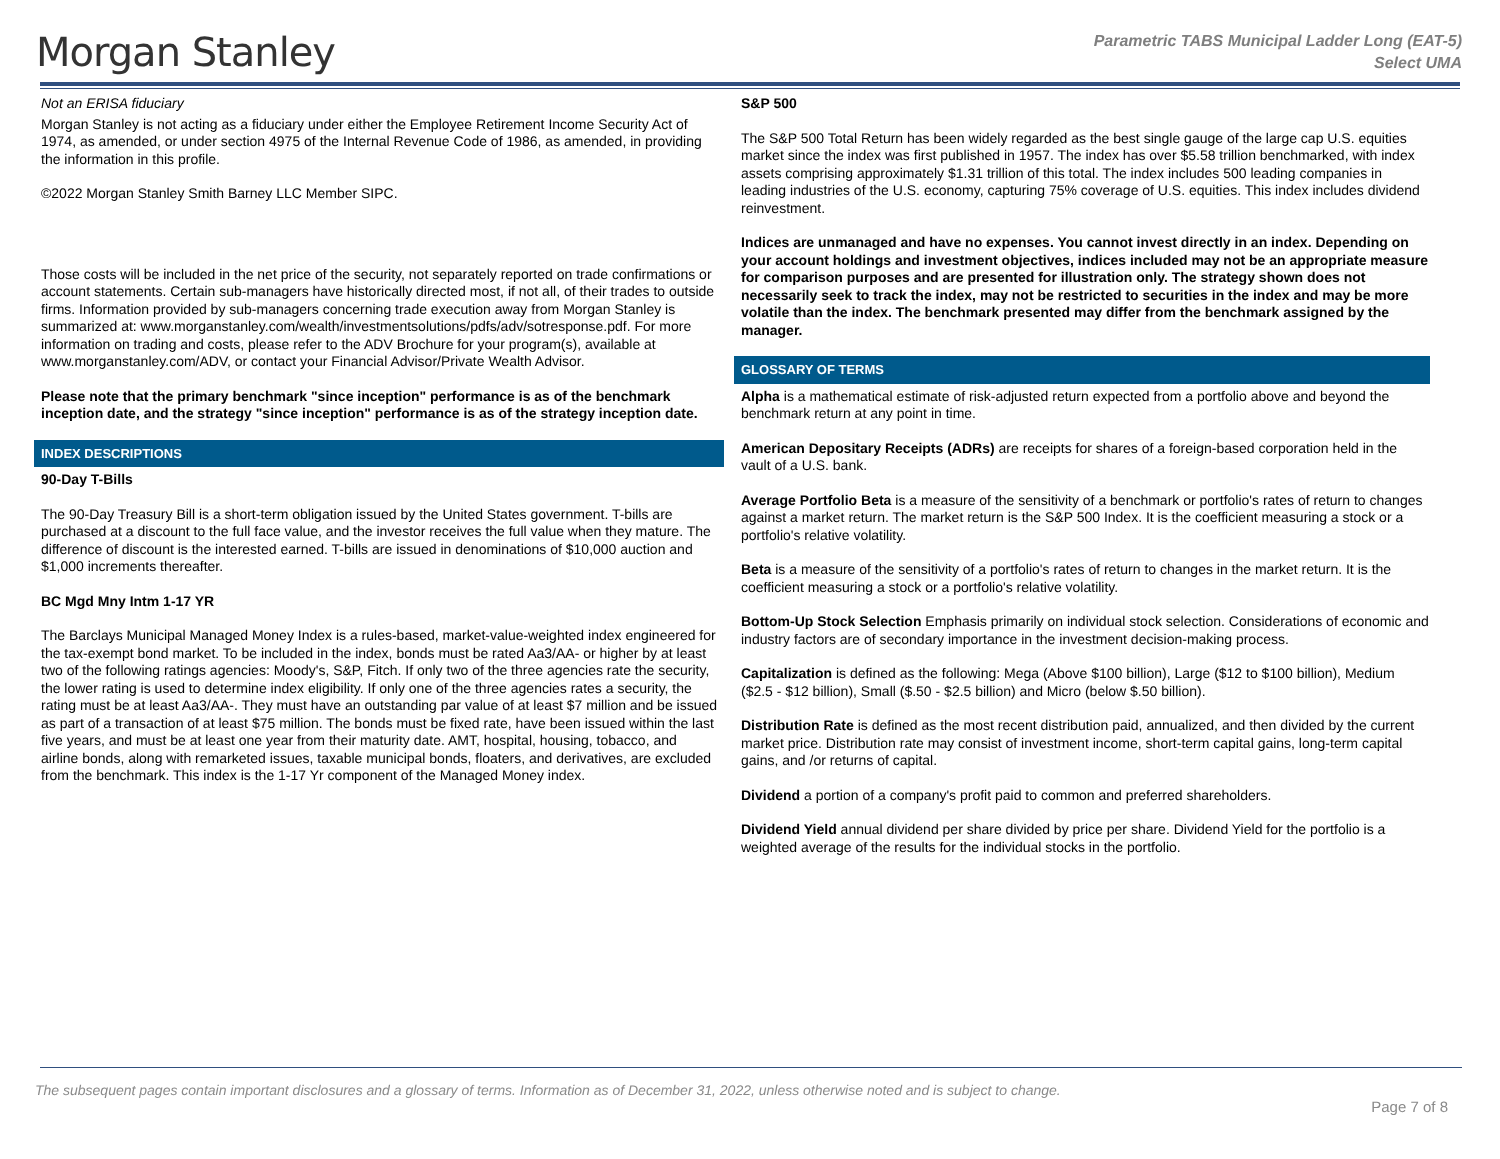Morgan Stanley
Parametric TABS Municipal Ladder Long (EAT-5)
Select UMA
Not an ERISA fiduciary
Morgan Stanley is not acting as a fiduciary under either the Employee Retirement Income Security Act of 1974, as amended, or under section 4975 of the Internal Revenue Code of 1986, as amended, in providing the information in this profile.
©2022 Morgan Stanley Smith Barney LLC Member SIPC.
Those costs will be included in the net price of the security, not separately reported on trade confirmations or account statements. Certain sub-managers have historically directed most, if not all, of their trades to outside firms. Information provided by sub-managers concerning trade execution away from Morgan Stanley is summarized at: www.morganstanley.com/wealth/investmentsolutions/pdfs/adv/sotresponse.pdf. For more information on trading and costs, please refer to the ADV Brochure for your program(s), available at www.morganstanley.com/ADV, or contact your Financial Advisor/Private Wealth Advisor.
Please note that the primary benchmark "since inception" performance is as of the benchmark inception date, and the strategy "since inception" performance is as of the strategy inception date.
INDEX DESCRIPTIONS
90-Day T-Bills
The 90-Day Treasury Bill is a short-term obligation issued by the United States government. T-bills are purchased at a discount to the full face value, and the investor receives the full value when they mature. The difference of discount is the interested earned. T-bills are issued in denominations of $10,000 auction and $1,000 increments thereafter.
BC Mgd Mny Intm 1-17 YR
The Barclays Municipal Managed Money Index is a rules-based, market-value-weighted index engineered for the tax-exempt bond market. To be included in the index, bonds must be rated Aa3/AA- or higher by at least two of the following ratings agencies: Moody's, S&P, Fitch. If only two of the three agencies rate the security, the lower rating is used to determine index eligibility. If only one of the three agencies rates a security, the rating must be at least Aa3/AA-. They must have an outstanding par value of at least $7 million and be issued as part of a transaction of at least $75 million. The bonds must be fixed rate, have been issued within the last five years, and must be at least one year from their maturity date. AMT, hospital, housing, tobacco, and airline bonds, along with remarketed issues, taxable municipal bonds, floaters, and derivatives, are excluded from the benchmark. This index is the 1-17 Yr component of the Managed Money index.
S&P 500
The S&P 500 Total Return has been widely regarded as the best single gauge of the large cap U.S. equities market since the index was first published in 1957. The index has over $5.58 trillion benchmarked, with index assets comprising approximately $1.31 trillion of this total. The index includes 500 leading companies in leading industries of the U.S. economy, capturing 75% coverage of U.S. equities. This index includes dividend reinvestment.
Indices are unmanaged and have no expenses. You cannot invest directly in an index. Depending on your account holdings and investment objectives, indices included may not be an appropriate measure for comparison purposes and are presented for illustration only. The strategy shown does not necessarily seek to track the index, may not be restricted to securities in the index and may be more volatile than the index. The benchmark presented may differ from the benchmark assigned by the manager.
GLOSSARY OF TERMS
Alpha is a mathematical estimate of risk-adjusted return expected from a portfolio above and beyond the benchmark return at any point in time.
American Depositary Receipts (ADRs) are receipts for shares of a foreign-based corporation held in the vault of a U.S. bank.
Average Portfolio Beta is a measure of the sensitivity of a benchmark or portfolio's rates of return to changes against a market return. The market return is the S&P 500 Index. It is the coefficient measuring a stock or a portfolio's relative volatility.
Beta is a measure of the sensitivity of a portfolio's rates of return to changes in the market return. It is the coefficient measuring a stock or a portfolio's relative volatility.
Bottom-Up Stock Selection Emphasis primarily on individual stock selection. Considerations of economic and industry factors are of secondary importance in the investment decision-making process.
Capitalization is defined as the following: Mega (Above $100 billion), Large ($12 to $100 billion), Medium ($2.5 - $12 billion), Small ($.50 - $2.5 billion) and Micro (below $.50 billion).
Distribution Rate is defined as the most recent distribution paid, annualized, and then divided by the current market price. Distribution rate may consist of investment income, short-term capital gains, long-term capital gains, and /or returns of capital.
Dividend a portion of a company's profit paid to common and preferred shareholders.
Dividend Yield annual dividend per share divided by price per share. Dividend Yield for the portfolio is a weighted average of the results for the individual stocks in the portfolio.
The subsequent pages contain important disclosures and a glossary of terms. Information as of December 31, 2022, unless otherwise noted and is subject to change.
Page 7 of 8